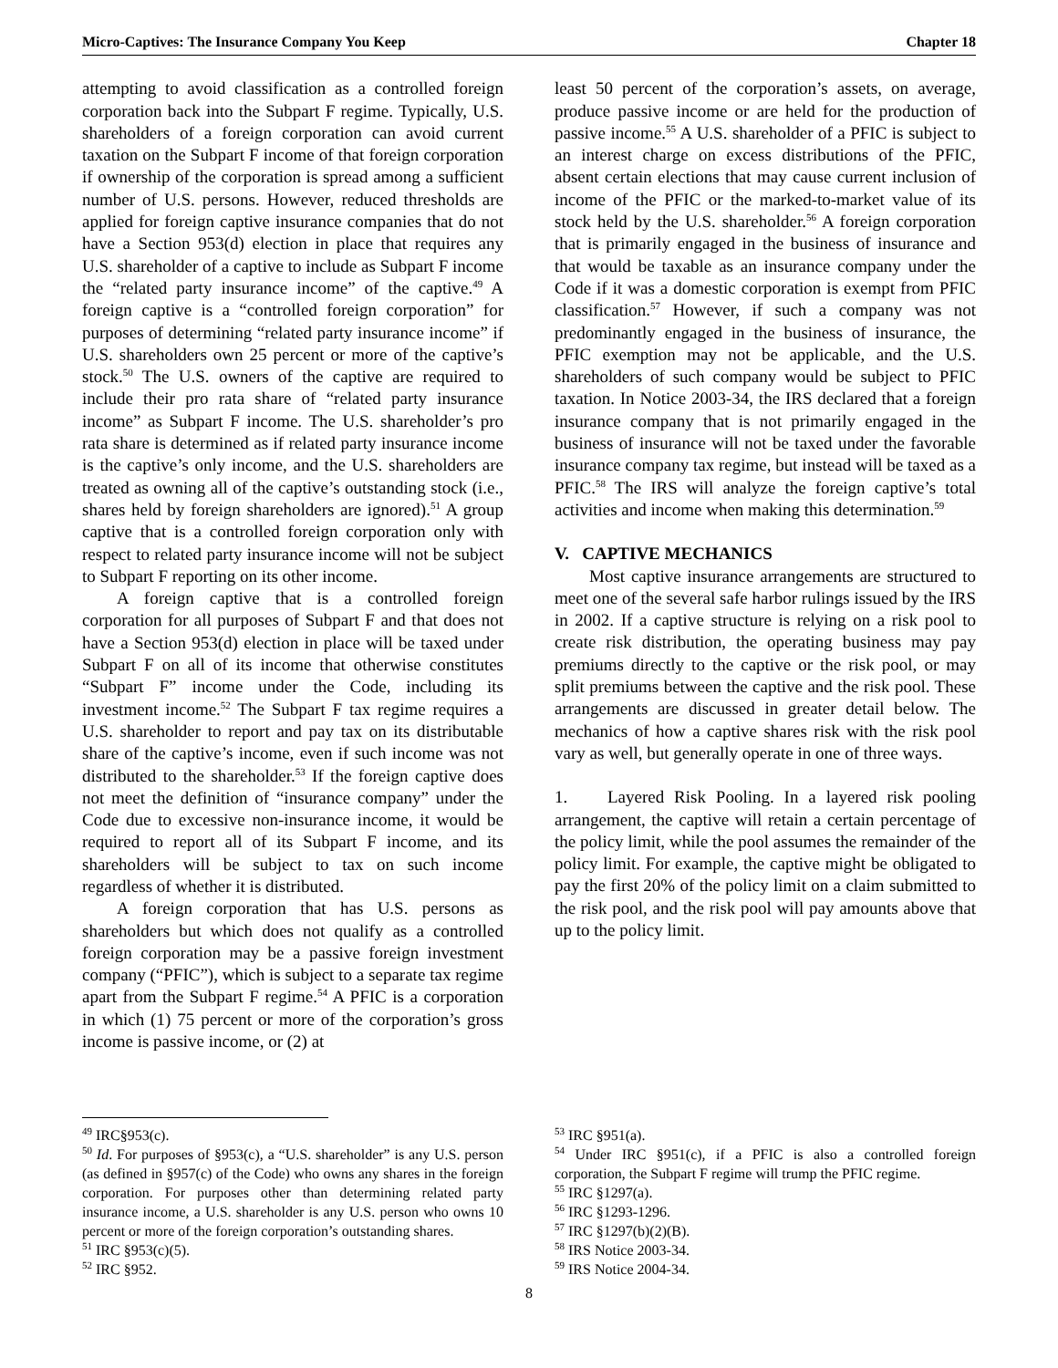Micro-Captives: The Insurance Company You Keep Chapter 18
attempting to avoid classification as a controlled foreign corporation back into the Subpart F regime. Typically, U.S. shareholders of a foreign corporation can avoid current taxation on the Subpart F income of that foreign corporation if ownership of the corporation is spread among a sufficient number of U.S. persons. However, reduced thresholds are applied for foreign captive insurance companies that do not have a Section 953(d) election in place that requires any U.S. shareholder of a captive to include as Subpart F income the “related party insurance income” of the captive.<sup>49</sup> A foreign captive is a “controlled foreign corporation” for purposes of determining “related party insurance income” if U.S. shareholders own 25 percent or more of the captive’s stock.<sup>50</sup> The U.S. owners of the captive are required to include their pro rata share of “related party insurance income” as Subpart F income. The U.S. shareholder’s pro rata share is determined as if related party insurance income is the captive’s only income, and the U.S. shareholders are treated as owning all of the captive’s outstanding stock (i.e., shares held by foreign shareholders are ignored).<sup>51</sup> A group captive that is a controlled foreign corporation only with respect to related party insurance income will not be subject to Subpart F reporting on its other income.
A foreign captive that is a controlled foreign corporation for all purposes of Subpart F and that does not have a Section 953(d) election in place will be taxed under Subpart F on all of its income that otherwise constitutes “Subpart F” income under the Code, including its investment income.<sup>52</sup> The Subpart F tax regime requires a U.S. shareholder to report and pay tax on its distributable share of the captive’s income, even if such income was not distributed to the shareholder.<sup>53</sup> If the foreign captive does not meet the definition of “insurance company” under the Code due to excessive non-insurance income, it would be required to report all of its Subpart F income, and its shareholders will be subject to tax on such income regardless of whether it is distributed.
A foreign corporation that has U.S. persons as shareholders but which does not qualify as a controlled foreign corporation may be a passive foreign investment company (“PFIC”), which is subject to a separate tax regime apart from the Subpart F regime.<sup>54</sup> A PFIC is a corporation in which (1) 75 percent or more of the corporation’s gross income is passive income, or (2) at
least 50 percent of the corporation’s assets, on average, produce passive income or are held for the production of passive income.<sup>55</sup> A U.S. shareholder of a PFIC is subject to an interest charge on excess distributions of the PFIC, absent certain elections that may cause current inclusion of income of the PFIC or the marked-to-market value of its stock held by the U.S. shareholder.<sup>56</sup> A foreign corporation that is primarily engaged in the business of insurance and that would be taxable as an insurance company under the Code if it was a domestic corporation is exempt from PFIC classification.<sup>57</sup> However, if such a company was not predominantly engaged in the business of insurance, the PFIC exemption may not be applicable, and the U.S. shareholders of such company would be subject to PFIC taxation. In Notice 2003-34, the IRS declared that a foreign insurance company that is not primarily engaged in the business of insurance will not be taxed under the favorable insurance company tax regime, but instead will be taxed as a PFIC.<sup>58</sup> The IRS will analyze the foreign captive’s total activities and income when making this determination.<sup>59</sup>
V. CAPTIVE MECHANICS
Most captive insurance arrangements are structured to meet one of the several safe harbor rulings issued by the IRS in 2002. If a captive structure is relying on a risk pool to create risk distribution, the operating business may pay premiums directly to the captive or the risk pool, or may split premiums between the captive and the risk pool. These arrangements are discussed in greater detail below. The mechanics of how a captive shares risk with the risk pool vary as well, but generally operate in one of three ways.
1. Layered Risk Pooling. In a layered risk pooling arrangement, the captive will retain a certain percentage of the policy limit, while the pool assumes the remainder of the policy limit. For example, the captive might be obligated to pay the first 20% of the policy limit on a claim submitted to the risk pool, and the risk pool will pay amounts above that up to the policy limit.
<sup>49</sup> IRC§953(c).
<sup>50</sup> Id. For purposes of §953(c), a “U.S. shareholder” is any U.S. person (as defined in §957(c) of the Code) who owns any shares in the foreign corporation. For purposes other than determining related party insurance income, a U.S. shareholder is any U.S. person who owns 10 percent or more of the foreign corporation’s outstanding shares.
<sup>51</sup> IRC §953(c)(5).
<sup>52</sup> IRC §952.
<sup>53</sup> IRC §951(a).
<sup>54</sup> Under IRC §951(c), if a PFIC is also a controlled foreign corporation, the Subpart F regime will trump the PFIC regime.
<sup>55</sup> IRC §1297(a).
<sup>56</sup> IRC §1293-1296.
<sup>57</sup> IRC §1297(b)(2)(B).
<sup>58</sup> IRS Notice 2003-34.
<sup>59</sup> IRS Notice 2004-34.
8